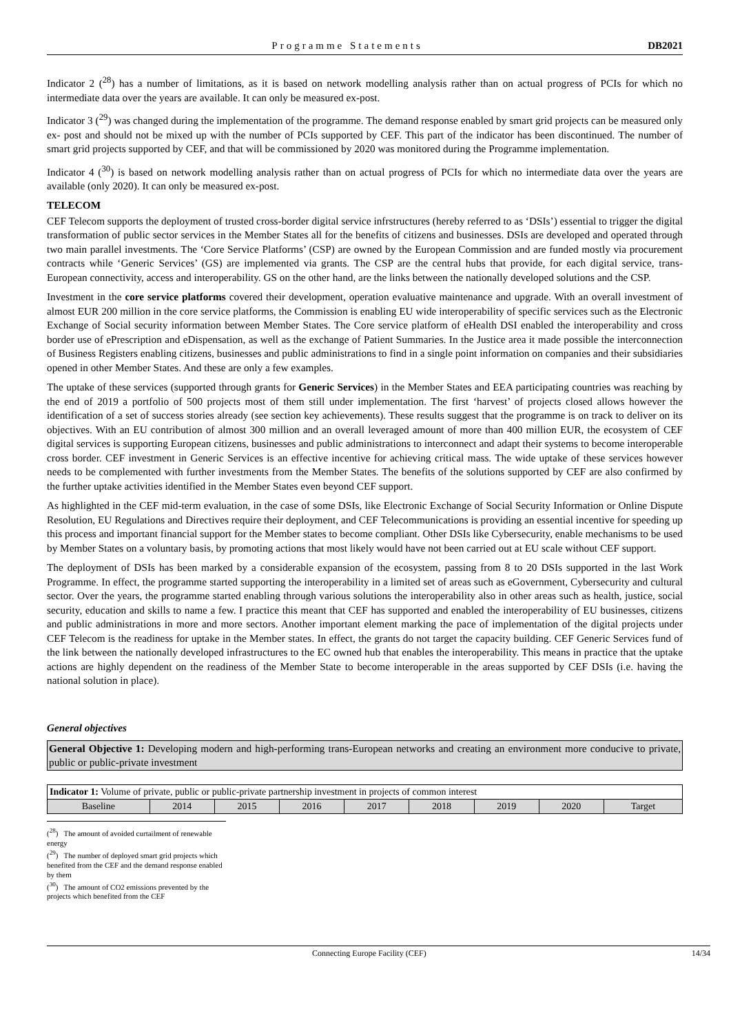Programme Statements DB2021
Indicator 2 (<sup>28</sup>) has a number of limitations, as it is based on network modelling analysis rather than on actual progress of PCIs for which no intermediate data over the years are available. It can only be measured ex-post.
Indicator 3 (<sup>29</sup>) was changed during the implementation of the programme. The demand response enabled by smart grid projects can be measured only ex- post and should not be mixed up with the number of PCIs supported by CEF. This part of the indicator has been discontinued. The number of smart grid projects supported by CEF, and that will be commissioned by 2020 was monitored during the Programme implementation.
Indicator 4 (<sup>30</sup>) is based on network modelling analysis rather than on actual progress of PCIs for which no intermediate data over the years are available (only 2020). It can only be measured ex-post.
TELECOM
CEF Telecom supports the deployment of trusted cross-border digital service infrstructures (hereby referred to as ‘DSIs’) essential to trigger the digital transformation of public sector services in the Member States all for the benefits of citizens and businesses. DSIs are developed and operated through two main parallel investments. The ‘Core Service Platforms’ (CSP) are owned by the European Commission and are funded mostly via procurement contracts while ‘Generic Services’ (GS) are implemented via grants. The CSP are the central hubs that provide, for each digital service, trans-European connectivity, access and interoperability. GS on the other hand, are the links between the nationally developed solutions and the CSP.
Investment in the core service platforms covered their development, operation evaluative maintenance and upgrade. With an overall investment of almost EUR 200 million in the core service platforms, the Commission is enabling EU wide interoperability of specific services such as the Electronic Exchange of Social security information between Member States. The Core service platform of eHealth DSI enabled the interoperability and cross border use of ePrescription and eDispensation, as well as the exchange of Patient Summaries. In the Justice area it made possible the interconnection of Business Registers enabling citizens, businesses and public administrations to find in a single point information on companies and their subsidiaries opened in other Member States. And these are only a few examples.
The uptake of these services (supported through grants for Generic Services) in the Member States and EEA participating countries was reaching by the end of 2019 a portfolio of 500 projects most of them still under implementation. The first ‘harvest’ of projects closed allows however the identification of a set of success stories already (see section key achievements). These results suggest that the programme is on track to deliver on its objectives. With an EU contribution of almost 300 million and an overall leveraged amount of more than 400 million EUR, the ecosystem of CEF digital services is supporting European citizens, businesses and public administrations to interconnect and adapt their systems to become interoperable cross border. CEF investment in Generic Services is an effective incentive for achieving critical mass. The wide uptake of these services however needs to be complemented with further investments from the Member States. The benefits of the solutions supported by CEF are also confirmed by the further uptake activities identified in the Member States even beyond CEF support.
As highlighted in the CEF mid-term evaluation, in the case of some DSIs, like Electronic Exchange of Social Security Information or Online Dispute Resolution, EU Regulations and Directives require their deployment, and CEF Telecommunications is providing an essential incentive for speeding up this process and important financial support for the Member states to become compliant. Other DSIs like Cybersecurity, enable mechanisms to be used by Member States on a voluntary basis, by promoting actions that most likely would have not been carried out at EU scale without CEF support.
The deployment of DSIs has been marked by a considerable expansion of the ecosystem, passing from 8 to 20 DSIs supported in the last Work Programme. In effect, the programme started supporting the interoperability in a limited set of areas such as eGovernment, Cybersecurity and cultural sector. Over the years, the programme started enabling through various solutions the interoperability also in other areas such as health, justice, social security, education and skills to name a few. I practice this meant that CEF has supported and enabled the interoperability of EU businesses, citizens and public administrations in more and more sectors. Another important element marking the pace of implementation of the digital projects under CEF Telecom is the readiness for uptake in the Member states. In effect, the grants do not target the capacity building. CEF Generic Services fund of the link between the nationally developed infrastructures to the EC owned hub that enables the interoperability. This means in practice that the uptake actions are highly dependent on the readiness of the Member State to become interoperable in the areas supported by CEF DSIs (i.e. having the national solution in place).
General objectives
General Objective 1: Developing modern and high-performing trans-European networks and creating an environment more conducive to private, public or public-private investment
| Indicator 1: Volume of private, public or public-private partnership investment in projects of common interest | | | | | | | | |
| Baseline | 2014 | 2015 | 2016 | 2017 | 2018 | 2019 | 2020 | Target |
(<sup>28</sup>) The amount of avoided curtailment of renewable energy
(<sup>29</sup>) The number of deployed smart grid projects which benefited from the CEF and the demand response enabled by them
(<sup>30</sup>) The amount of CO2 emissions prevented by the projects which benefited from the CEF
Connecting Europe Facility (CEF) 14/34